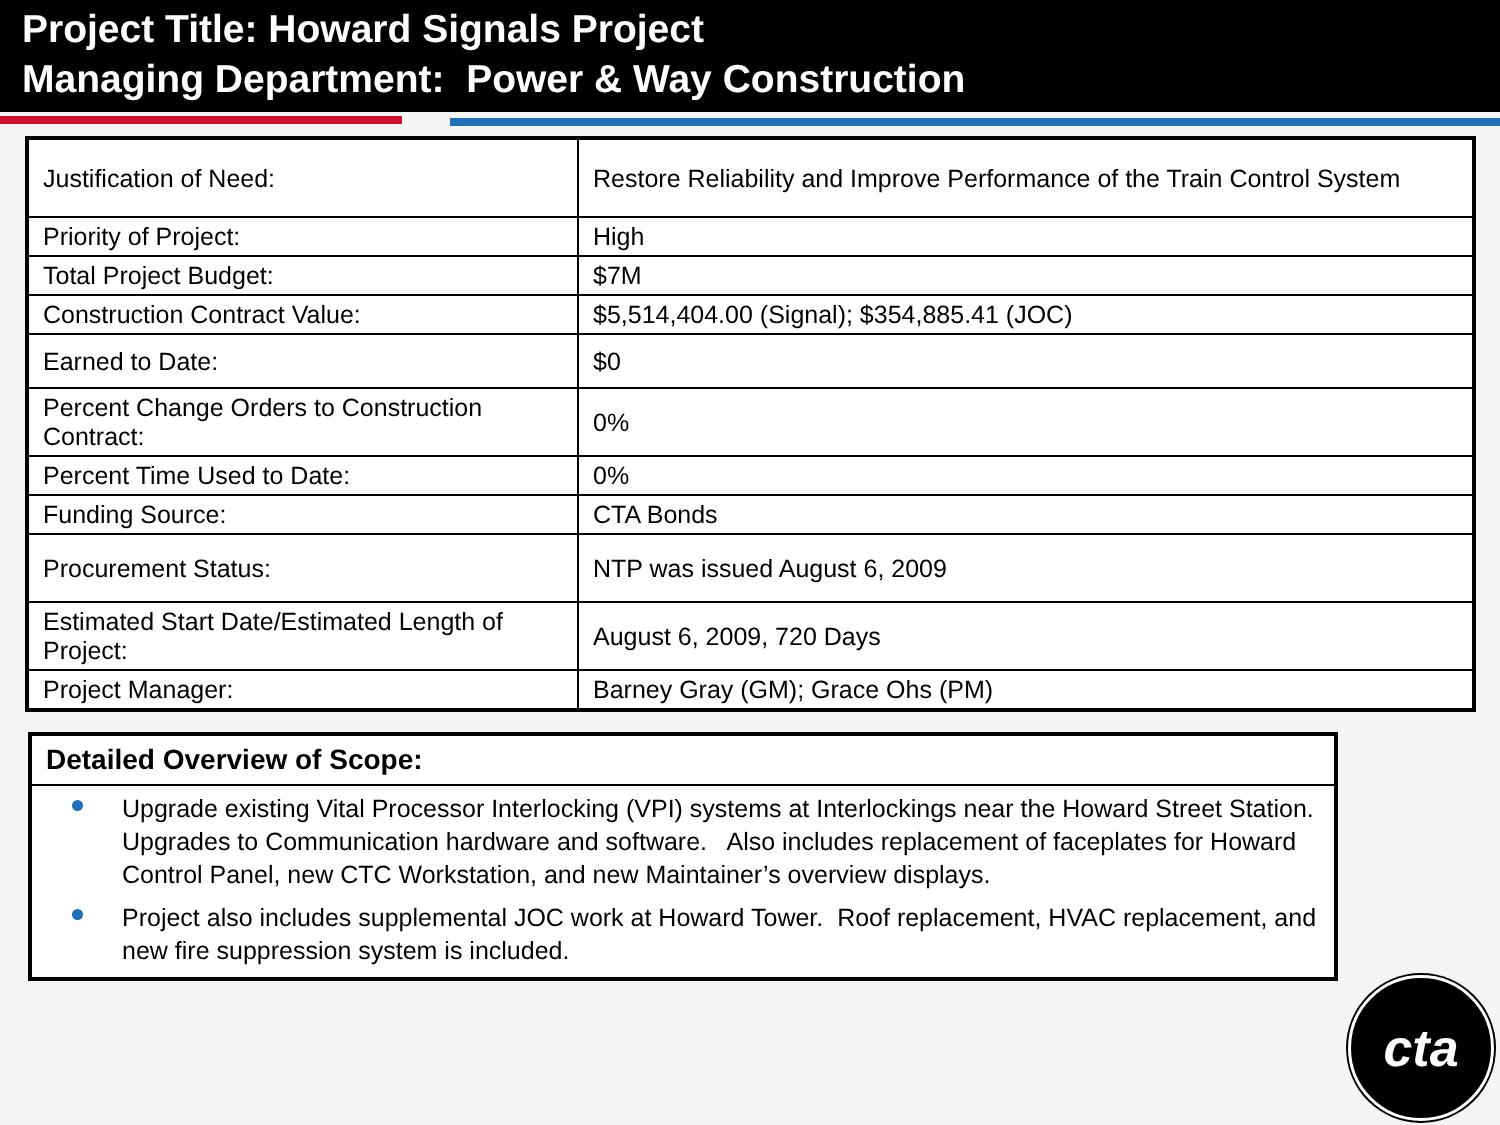Project Title: Howard Signals Project
Managing Department: Power & Way Construction
| Justification of Need: | Restore Reliability and Improve Performance of the Train Control System |
| Priority of Project: | High |
| Total Project Budget: | $7M |
| Construction Contract Value: | $5,514,404.00 (Signal); $354,885.41 (JOC) |
| Earned to Date: | $0 |
| Percent Change Orders to Construction Contract: | 0% |
| Percent Time Used to Date: | 0% |
| Funding Source: | CTA Bonds |
| Procurement Status: | NTP was issued August 6, 2009 |
| Estimated Start Date/Estimated Length of Project: | August 6, 2009, 720 Days |
| Project Manager: | Barney Gray (GM); Grace Ohs (PM) |
Detailed Overview of Scope:
Upgrade existing Vital Processor Interlocking (VPI) systems at Interlockings near the Howard Street Station. Upgrades to Communication hardware and software. Also includes replacement of faceplates for Howard Control Panel, new CTC Workstation, and new Maintainer’s overview displays.
Project also includes supplemental JOC work at Howard Tower. Roof replacement, HVAC replacement, and new fire suppression system is included.
cta